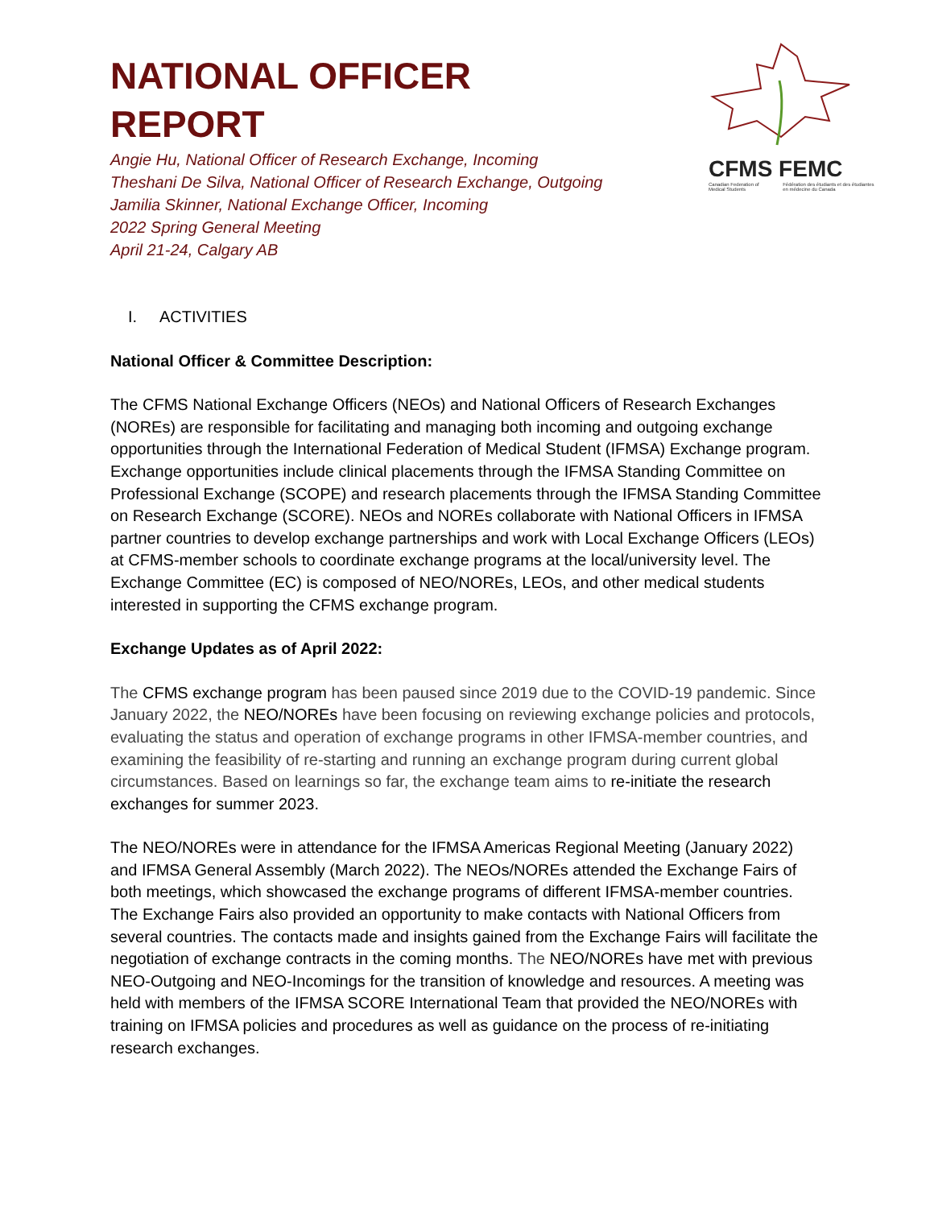CFMS FEMC
Canadian Federation of Medical Students Fédération des étudiants et des étudiantes en médecine du Canada
NATIONAL OFFICER
REPORT
Angie Hu, National Officer of Research Exchange, Incoming
Theshani De Silva, National Officer of Research Exchange, Outgoing
Jamilia Skinner, National Exchange Officer, Incoming
2022 Spring General Meeting
April 21-24, Calgary AB
I. ACTIVITIES
National Officer & Committee Description:
The CFMS National Exchange Officers (NEOs) and National Officers of Research Exchanges (NOREs) are responsible for facilitating and managing both incoming and outgoing exchange opportunities through the International Federation of Medical Student (IFMSA) Exchange program. Exchange opportunities include clinical placements through the IFMSA Standing Committee on Professional Exchange (SCOPE) and research placements through the IFMSA Standing Committee on Research Exchange (SCORE). NEOs and NOREs collaborate with National Officers in IFMSA partner countries to develop exchange partnerships and work with Local Exchange Officers (LEOs) at CFMS-member schools to coordinate exchange programs at the local/university level. The Exchange Committee (EC) is composed of NEO/NOREs, LEOs, and other medical students interested in supporting the CFMS exchange program.
Exchange Updates as of April 2022:
The CFMS exchange program has been paused since 2019 due to the COVID-19 pandemic. Since January 2022, the NEO/NOREs have been focusing on reviewing exchange policies and protocols, evaluating the status and operation of exchange programs in other IFMSA-member countries, and examining the feasibility of re-starting and running an exchange program during current global circumstances. Based on learnings so far, the exchange team aims to re-initiate the research exchanges for summer 2023.
The NEO/NOREs were in attendance for the IFMSA Americas Regional Meeting (January 2022) and IFMSA General Assembly (March 2022). The NEOs/NOREs attended the Exchange Fairs of both meetings, which showcased the exchange programs of different IFMSA-member countries. The Exchange Fairs also provided an opportunity to make contacts with National Officers from several countries. The contacts made and insights gained from the Exchange Fairs will facilitate the negotiation of exchange contracts in the coming months. The NEO/NOREs have met with previous NEO-Outgoing and NEO-Incomings for the transition of knowledge and resources. A meeting was held with members of the IFMSA SCORE International Team that provided the NEO/NOREs with training on IFMSA policies and procedures as well as guidance on the process of re-initiating research exchanges.